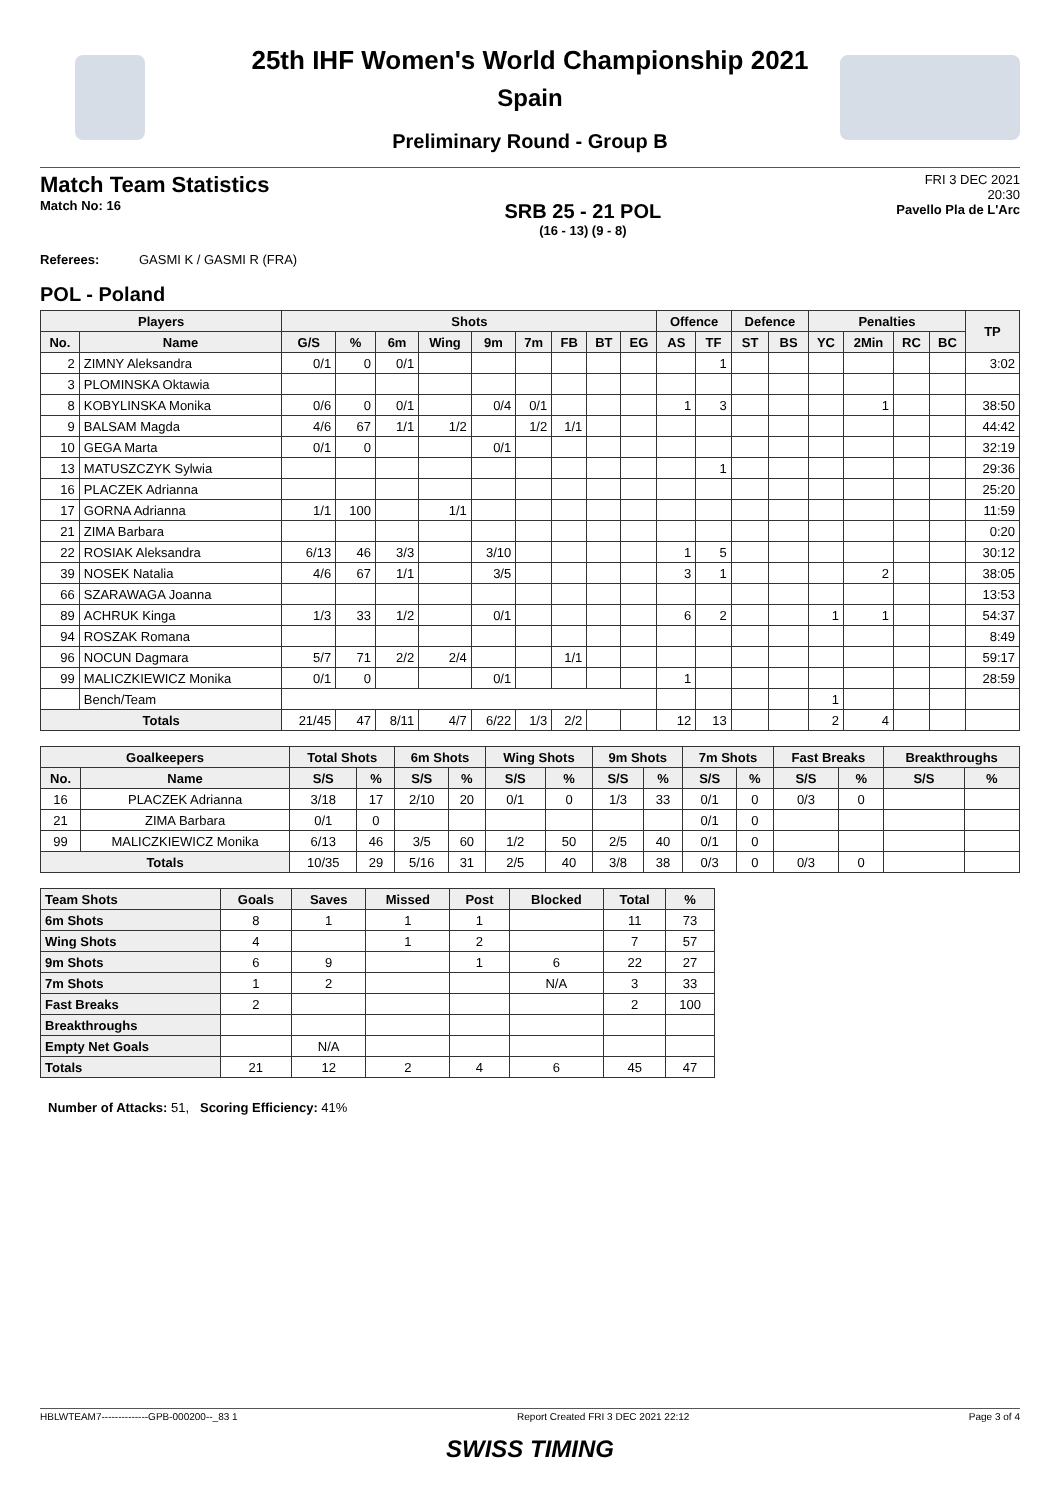25th IHF Women's World Championship 2021
Spain
Preliminary Round - Group B
Match Team Statistics
Match No: 16
SRB 25 - 21 POL
(16 - 13) (9 - 8)
FRI 3 DEC 2021
20:30
Pavello Pla de L'Arc
Referees: GASMI K / GASMI R (FRA)
POL - Poland
| Players | | Shots | | | | | | | | | Offence | | Defence | | Penalties | | | | TP |
| --- | --- | --- | --- | --- | --- | --- | --- | --- | --- | --- | --- | --- | --- | --- | --- | --- | --- | --- | --- |
| No. | Name | G/S | % | 6m | Wing | 9m | 7m | FB | BT | EG | AS | TF | ST | BS | YC | 2Min | RC | BC | |
| 2 | ZIMNY Aleksandra | 0/1 | 0 | 0/1 | | | | | | | | 1 | | | | | | | 3:02 |
| 3 | PLOMINSKA Oktawia | | | | | | | | | | | | | | | | | | |
| 8 | KOBYLINSKA Monika | 0/6 | 0 | 0/1 | | 0/4 | 0/1 | | | | 1 | 3 | | | | 1 | | | 38:50 |
| 9 | BALSAM Magda | 4/6 | 67 | 1/1 | 1/2 | | 1/2 | 1/1 | | | | | | | | | | | 44:42 |
| 10 | GEGA Marta | 0/1 | 0 | | | 0/1 | | | | | | | | | | | | | 32:19 |
| 13 | MATUSZCZYK Sylwia | | | | | | | | | | | 1 | | | | | | | 29:36 |
| 16 | PLACZEK Adrianna | | | | | | | | | | | | | | | | | | 25:20 |
| 17 | GORNA Adrianna | 1/1 | 100 | | 1/1 | | | | | | | | | | | | | | 11:59 |
| 21 | ZIMA Barbara | | | | | | | | | | | | | | | | | | 0:20 |
| 22 | ROSIAK Aleksandra | 6/13 | 46 | 3/3 | | 3/10 | | | | | 1 | 5 | | | | | | | 30:12 |
| 39 | NOSEK Natalia | 4/6 | 67 | 1/1 | | 3/5 | | | | | 3 | 1 | | | | 2 | | | 38:05 |
| 66 | SZARAWAGA Joanna | | | | | | | | | | | | | | | | | | 13:53 |
| 89 | ACHRUK Kinga | 1/3 | 33 | 1/2 | | 0/1 | | | | | 6 | 2 | | | 1 | 1 | | | 54:37 |
| 94 | ROSZAK Romana | | | | | | | | | | | | | | | | | | 8:49 |
| 96 | NOCUN Dagmara | 5/7 | 71 | 2/2 | 2/4 | | | 1/1 | | | | | | | | | | | 59:17 |
| 99 | MALICZKIEWICZ Monika | 0/1 | 0 | | | 0/1 | | | | | 1 | | | | | | | | 28:59 |
| | Bench/Team | | | | | | | | | | | | | | 1 | | | | |
| Totals | | 21/45 | 47 | 8/11 | 4/7 | 6/22 | 1/3 | 2/2 | | | 12 | 13 | | | 2 | 4 | | | |
| Goalkeepers | | Total Shots | | 6m Shots | | Wing Shots | | 9m Shots | | 7m Shots | | Fast Breaks | | Breakthroughs | |
| --- | --- | --- | --- | --- | --- | --- | --- | --- | --- | --- | --- | --- | --- | --- | --- |
| No. | Name | S/S | % | S/S | % | S/S | % | S/S | % | S/S | % | S/S | % | S/S | % |
| 16 | PLACZEK Adrianna | 3/18 | 17 | 2/10 | 20 | 0/1 | 0 | 1/3 | 33 | 0/1 | 0 | 0/3 | 0 | | |
| 21 | ZIMA Barbara | 0/1 | 0 | | | | | | | 0/1 | 0 | | | | |
| 99 | MALICZKIEWICZ Monika | 6/13 | 46 | 3/5 | 60 | 1/2 | 50 | 2/5 | 40 | 0/1 | 0 | | | | |
| Totals | | 10/35 | 29 | 5/16 | 31 | 2/5 | 40 | 3/8 | 38 | 0/3 | 0 | 0/3 | 0 | | |
| Team Shots | Goals | Saves | Missed | Post | Blocked | Total | % |
| --- | --- | --- | --- | --- | --- | --- | --- |
| 6m Shots | 8 | 1 | 1 | 1 | | 11 | 73 |
| Wing Shots | 4 | | 1 | 2 | | 7 | 57 |
| 9m Shots | 6 | 9 | | 1 | 6 | 22 | 27 |
| 7m Shots | 1 | 2 | | | N/A | 3 | 33 |
| Fast Breaks | 2 | | | | | 2 | 100 |
| Breakthroughs | | | | | | | |
| Empty Net Goals | | N/A | | | | | |
| Totals | 21 | 12 | 2 | 4 | 6 | 45 | 47 |
Number of Attacks: 51, Scoring Efficiency: 41%
HBLWTEAM7--------------GPB-000200--_83 1 Report Created FRI 3 DEC 2021 22:12 Page 3 of 4
SWISS TIMING